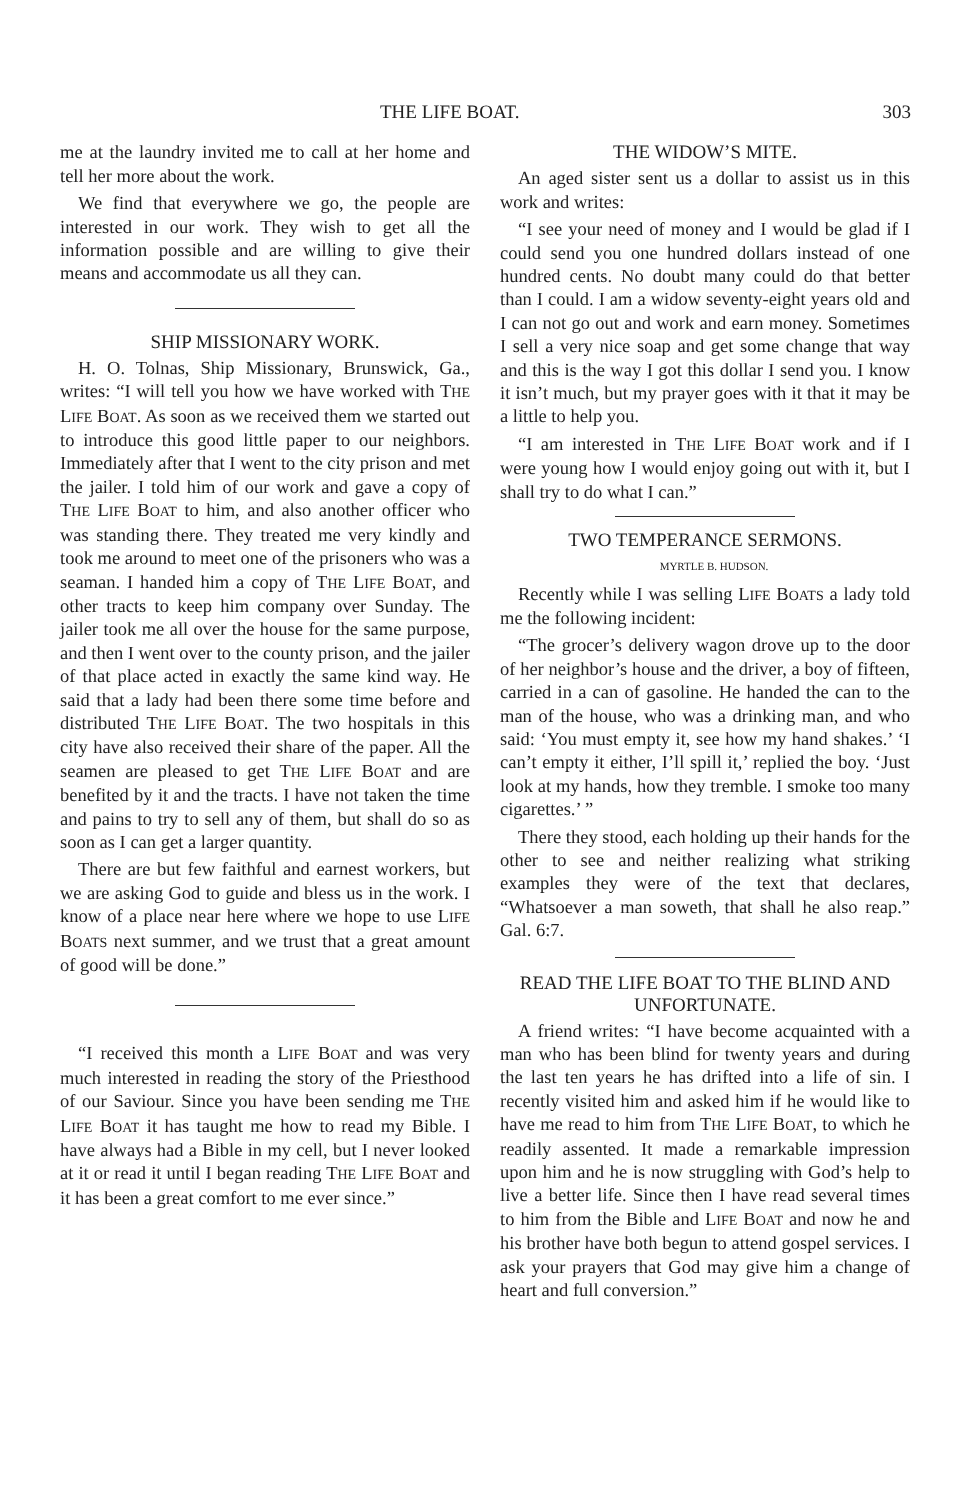THE LIFE BOAT. 303
me at the laundry invited me to call at her home and tell her more about the work.
We find that everywhere we go, the people are interested in our work. They wish to get all the information possible and are willing to give their means and accommodate us all they can.
SHIP MISSIONARY WORK.
H. O. Tolnas, Ship Missionary, Brunswick, Ga., writes: “I will tell you how we have worked with THE LIFE BOAT. As soon as we received them we started out to introduce this good little paper to our neighbors. Immediately after that I went to the city prison and met the jailer. I told him of our work and gave a copy of THE LIFE BOAT to him, and also another officer who was standing there. They treated me very kindly and took me around to meet one of the prisoners who was a seaman. I handed him a copy of THE LIFE BOAT, and other tracts to keep him company over Sunday. The jailer took me all over the house for the same purpose, and then I went over to the county prison, and the jailer of that place acted in exactly the same kind way. He said that a lady had been there some time before and distributed THE LIFE BOAT. The two hospitals in this city have also received their share of the paper. All the seamen are pleased to get THE LIFE BOAT and are benefited by it and the tracts. I have not taken the time and pains to try to sell any of them, but shall do so as soon as I can get a larger quantity.
There are but few faithful and earnest workers, but we are asking God to guide and bless us in the work. I know of a place near here where we hope to use LIFE BOATS next summer, and we trust that a great amount of good will be done.”
“I received this month a LIFE BOAT and was very much interested in reading the story of the Priesthood of our Saviour. Since you have been sending me THE LIFE BOAT it has taught me how to read my Bible. I have always had a Bible in my cell, but I never looked at it or read it until I began reading THE LIFE BOAT and it has been a great comfort to me ever since.”
THE WIDOW’S MITE.
An aged sister sent us a dollar to assist us in this work and writes:
“I see your need of money and I would be glad if I could send you one hundred dollars instead of one hundred cents. No doubt many could do that better than I could. I am a widow seventy-eight years old and I can not go out and work and earn money. Sometimes I sell a very nice soap and get some change that way and this is the way I got this dollar I send you. I know it isn’t much, but my prayer goes with it that it may be a little to help you.
“I am interested in THE LIFE BOAT work and if I were young how I would enjoy going out with it, but I shall try to do what I can.”
TWO TEMPERANCE SERMONS.
MYRTLE B. HUDSON.
Recently while I was selling LIFE BOATS a lady told me the following incident:
“The grocer’s delivery wagon drove up to the door of her neighbor’s house and the driver, a boy of fifteen, carried in a can of gasoline. He handed the can to the man of the house, who was a drinking man, and who said: ‘You must empty it, see how my hand shakes.’ ‘I can’t empty it either, I’ll spill it,’ replied the boy. ‘Just look at my hands, how they tremble. I smoke too many cigarettes.’ ”
There they stood, each holding up their hands for the other to see and neither realizing what striking examples they were of the text that declares, “Whatsoever a man soweth, that shall he also reap.” Gal. 6:7.
READ THE LIFE BOAT TO THE BLIND AND UNFORTUNATE.
A friend writes: “I have become acquainted with a man who has been blind for twenty years and during the last ten years he has drifted into a life of sin. I recently visited him and asked him if he would like to have me read to him from THE LIFE BOAT, to which he readily assented. It made a remarkable impression upon him and he is now struggling with God’s help to live a better life. Since then I have read several times to him from the Bible and LIFE BOAT and now he and his brother have both begun to attend gospel services. I ask your prayers that God may give him a change of heart and full conversion.”